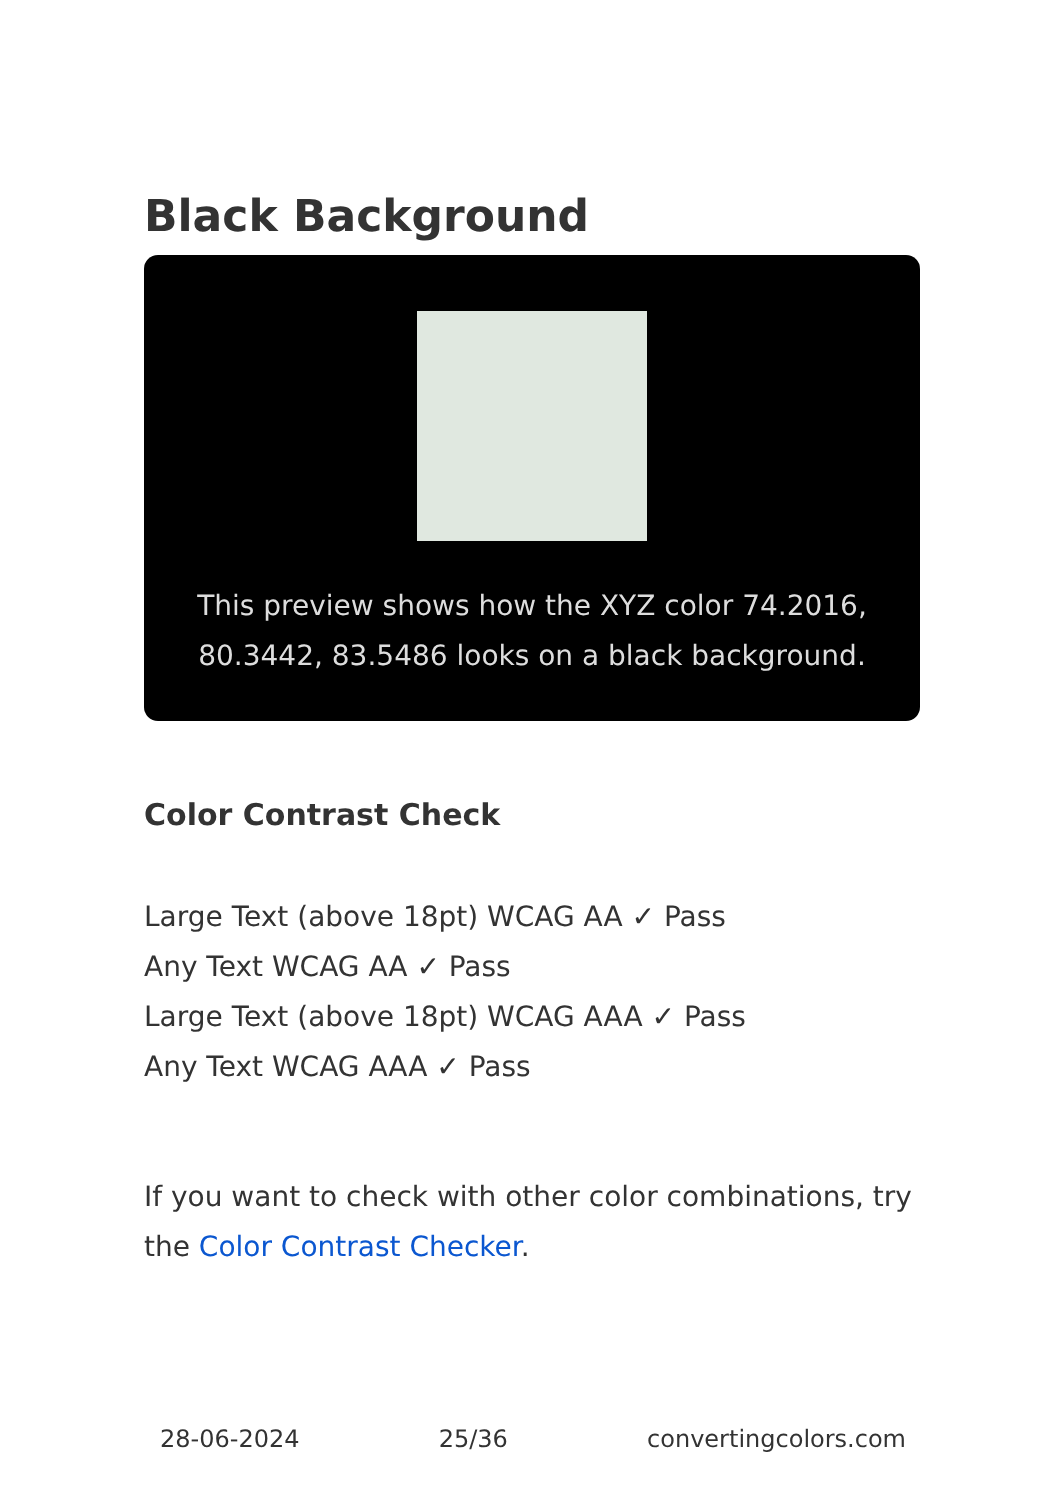Black Background
This preview shows how the XYZ color 74.2016, 80.3442, 83.5486 looks on a black background.
Color Contrast Check
Large Text (above 18pt) WCAG AA ✓ Pass
Any Text WCAG AA ✓ Pass
Large Text (above 18pt) WCAG AAA ✓ Pass
Any Text WCAG AAA ✓ Pass
If you want to check with other color combinations, try the Color Contrast Checker.
28-06-2024 25/36 convertingcolors.com